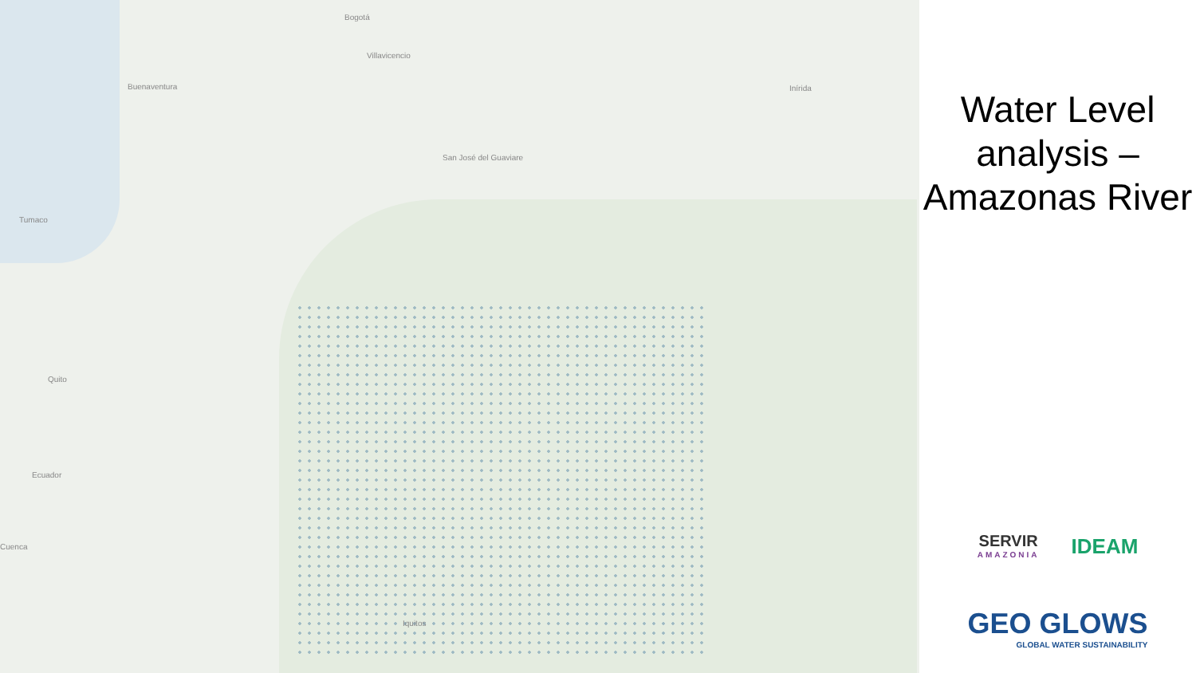Bogotá
Villavicencio
Buenaventura
Tumaco
Inírida
San José del Guaviare
Quito
Ecuador
Cuenca
Iquitos
Water Level analysis – Amazonas River
SERVIR
AMAZONIA
IDEAM
GEO GLOWS
GLOBAL WATER SUSTAINABILITY